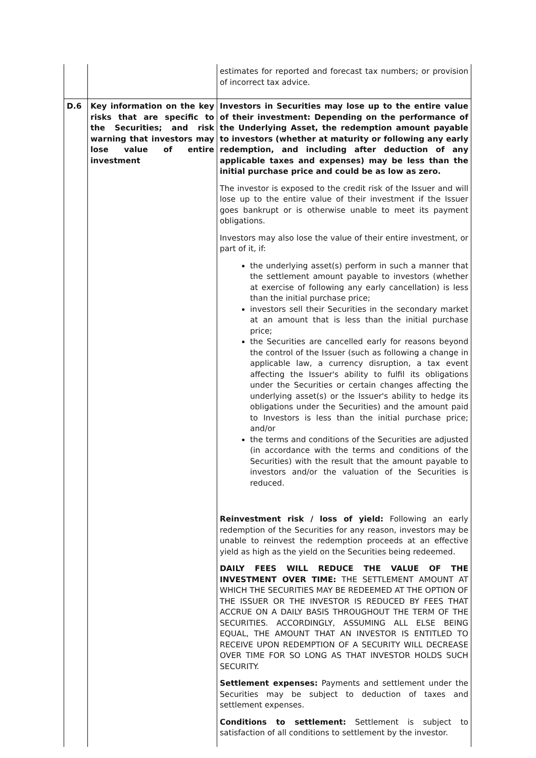| | | estimates for reported and forecast tax numbers; or provision of incorrect tax advice. |
| D.6 | Key information on the key risks that are specific to the Securities; and risk warning that investors may lose value of entire investment | Investors in Securities may lose up to the entire value of their investment: Depending on the performance of the Underlying Asset, the redemption amount payable to investors (whether at maturity or following any early redemption, and including after deduction of any applicable taxes and expenses) may be less than the initial purchase price and could be as low as zero. The investor is exposed to the credit risk of the Issuer and will lose up to the entire value of their investment if the Issuer goes bankrupt or is otherwise unable to meet its payment obligations. Investors may also lose the value of their entire investment, or part of it, if: the underlying asset(s) perform in such a manner that the settlement amount payable to investors (whether at exercise of following any early cancellation) is less than the initial purchase price; investors sell their Securities in the secondary market at an amount that is less than the initial purchase price; the Securities are cancelled early for reasons beyond the control of the Issuer (such as following a change in applicable law, a currency disruption, a tax event affecting the Issuer's ability to fulfil its obligations under the Securities or certain changes affecting the underlying asset(s) or the Issuer's ability to hedge its obligations under the Securities) and the amount paid to Investors is less than the initial purchase price; and/or the terms and conditions of the Securities are adjusted (in accordance with the terms and conditions of the Securities) with the result that the amount payable to investors and/or the valuation of the Securities is reduced. Reinvestment risk / loss of yield: Following an early redemption of the Securities for any reason, investors may be unable to reinvest the redemption proceeds at an effective yield as high as the yield on the Securities being redeemed. DAILY FEES WILL REDUCE THE VALUE OF THE INVESTMENT OVER TIME: THE SETTLEMENT AMOUNT AT WHICH THE SECURITIES MAY BE REDEEMED AT THE OPTION OF THE ISSUER OR THE INVESTOR IS REDUCED BY FEES THAT ACCRUE ON A DAILY BASIS THROUGHOUT THE TERM OF THE SECURITIES. ACCORDINGLY, ASSUMING ALL ELSE BEING EQUAL, THE AMOUNT THAT AN INVESTOR IS ENTITLED TO RECEIVE UPON REDEMPTION OF A SECURITY WILL DECREASE OVER TIME FOR SO LONG AS THAT INVESTOR HOLDS SUCH SECURITY. Settlement expenses: Payments and settlement under the Securities may be subject to deduction of taxes and settlement expenses. Conditions to settlement: Settlement is subject to satisfaction of all conditions to settlement by the investor. |